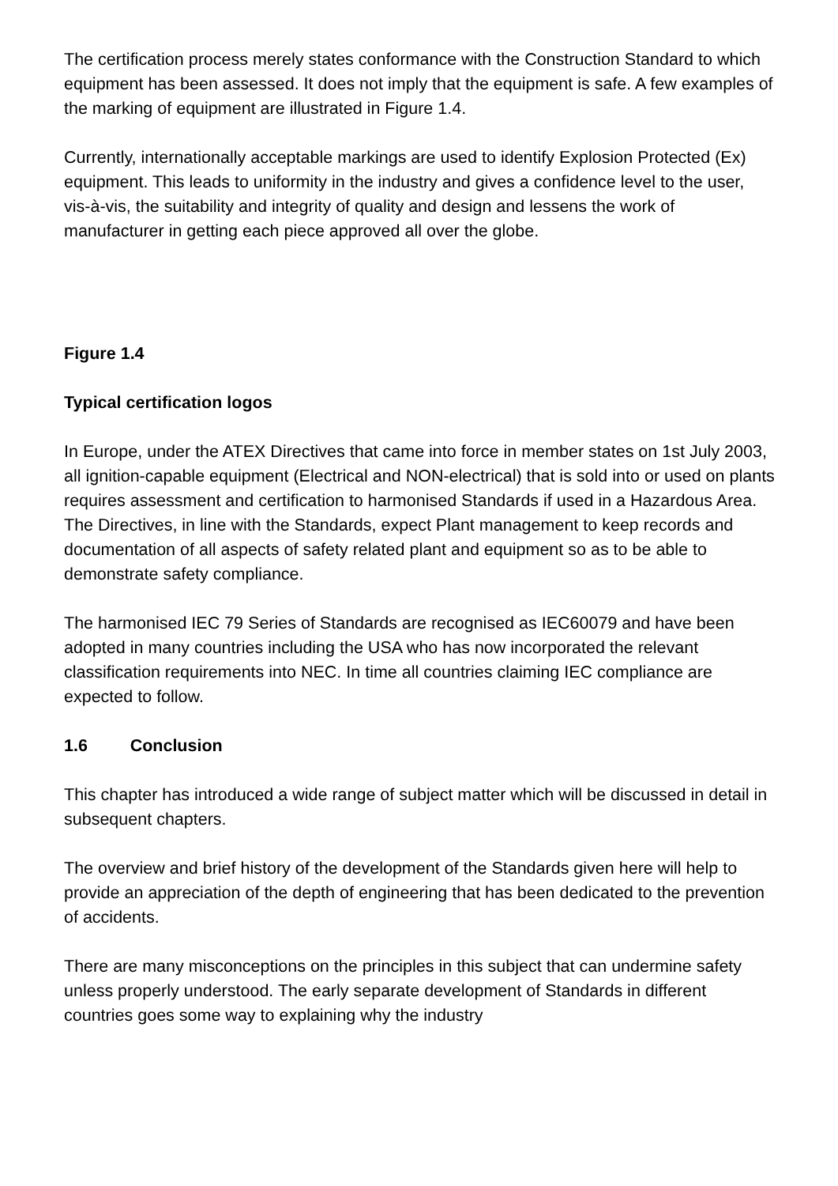The certification process merely states conformance with the Construction Standard to which equipment has been assessed. It does not imply that the equipment is safe. A few examples of the marking of equipment are illustrated in Figure 1.4.
Currently, internationally acceptable markings are used to identify Explosion Protected (Ex) equipment. This leads to uniformity in the industry and gives a confidence level to the user, vis-à-vis, the suitability and integrity of quality and design and lessens the work of manufacturer in getting each piece approved all over the globe.
Figure 1.4
Typical certification logos
In Europe, under the ATEX Directives that came into force in member states on 1st July 2003, all ignition-capable equipment (Electrical and NON-electrical) that is sold into or used on plants requires assessment and certification to harmonised Standards if used in a Hazardous Area. The Directives, in line with the Standards, expect Plant management to keep records and documentation of all aspects of safety related plant and equipment so as to be able to demonstrate safety compliance.
The harmonised IEC 79 Series of Standards are recognised as IEC60079 and have been adopted in many countries including the USA who has now incorporated the relevant classification requirements into NEC. In time all countries claiming IEC compliance are expected to follow.
1.6 Conclusion
This chapter has introduced a wide range of subject matter which will be discussed in detail in subsequent chapters.
The overview and brief history of the development of the Standards given here will help to provide an appreciation of the depth of engineering that has been dedicated to the prevention of accidents.
There are many misconceptions on the principles in this subject that can undermine safety unless properly understood. The early separate development of Standards in different countries goes some way to explaining why the industry